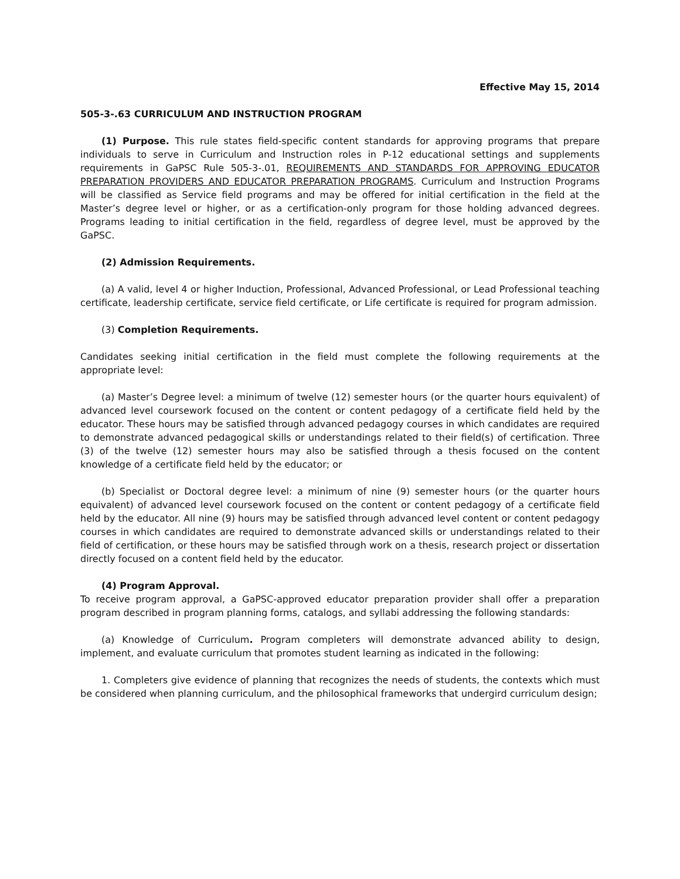Effective May 15, 2014
505-3-.63 CURRICULUM AND INSTRUCTION PROGRAM
(1) Purpose. This rule states field-specific content standards for approving programs that prepare individuals to serve in Curriculum and Instruction roles in P-12 educational settings and supplements requirements in GaPSC Rule 505-3-.01, REQUIREMENTS AND STANDARDS FOR APPROVING EDUCATOR PREPARATION PROVIDERS AND EDUCATOR PREPARATION PROGRAMS. Curriculum and Instruction Programs will be classified as Service field programs and may be offered for initial certification in the field at the Master’s degree level or higher, or as a certification-only program for those holding advanced degrees. Programs leading to initial certification in the field, regardless of degree level, must be approved by the GaPSC.
(2) Admission Requirements.
(a) A valid, level 4 or higher Induction, Professional, Advanced Professional, or Lead Professional teaching certificate, leadership certificate, service field certificate, or Life certificate is required for program admission.
(3) Completion Requirements.
Candidates seeking initial certification in the field must complete the following requirements at the appropriate level:
(a) Master’s Degree level: a minimum of twelve (12) semester hours (or the quarter hours equivalent) of advanced level coursework focused on the content or content pedagogy of a certificate field held by the educator. These hours may be satisfied through advanced pedagogy courses in which candidates are required to demonstrate advanced pedagogical skills or understandings related to their field(s) of certification. Three (3) of the twelve (12) semester hours may also be satisfied through a thesis focused on the content knowledge of a certificate field held by the educator; or
(b) Specialist or Doctoral degree level: a minimum of nine (9) semester hours (or the quarter hours equivalent) of advanced level coursework focused on the content or content pedagogy of a certificate field held by the educator. All nine (9) hours may be satisfied through advanced level content or content pedagogy courses in which candidates are required to demonstrate advanced skills or understandings related to their field of certification, or these hours may be satisfied through work on a thesis, research project or dissertation directly focused on a content field held by the educator.
(4) Program Approval.
To receive program approval, a GaPSC-approved educator preparation provider shall offer a preparation program described in program planning forms, catalogs, and syllabi addressing the following standards:
(a) Knowledge of Curriculum. Program completers will demonstrate advanced ability to design, implement, and evaluate curriculum that promotes student learning as indicated in the following:
1. Completers give evidence of planning that recognizes the needs of students, the contexts which must be considered when planning curriculum, and the philosophical frameworks that undergird curriculum design;